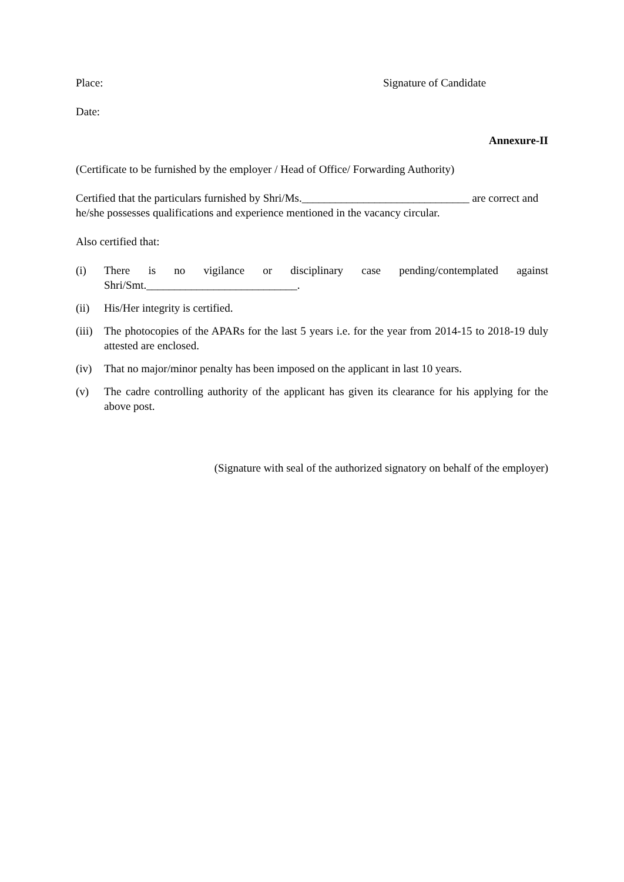Place: Signature of Candidate
Date:
Annexure-II
(Certificate to be furnished by the employer / Head of Office/ Forwarding Authority)
Certified that the particulars furnished by Shri/Ms.______________________________ are correct and he/she possesses qualifications and experience mentioned in the vacancy circular.
Also certified that:
(i) There is no vigilance or disciplinary case pending/contemplated against Shri/Smt.___________________________.
(ii) His/Her integrity is certified.
(iii) The photocopies of the APARs for the last 5 years i.e. for the year from 2014-15 to 2018-19 duly attested are enclosed.
(iv) That no major/minor penalty has been imposed on the applicant in last 10 years.
(v) The cadre controlling authority of the applicant has given its clearance for his applying for the above post.
(Signature with seal of the authorized signatory on behalf of the employer)